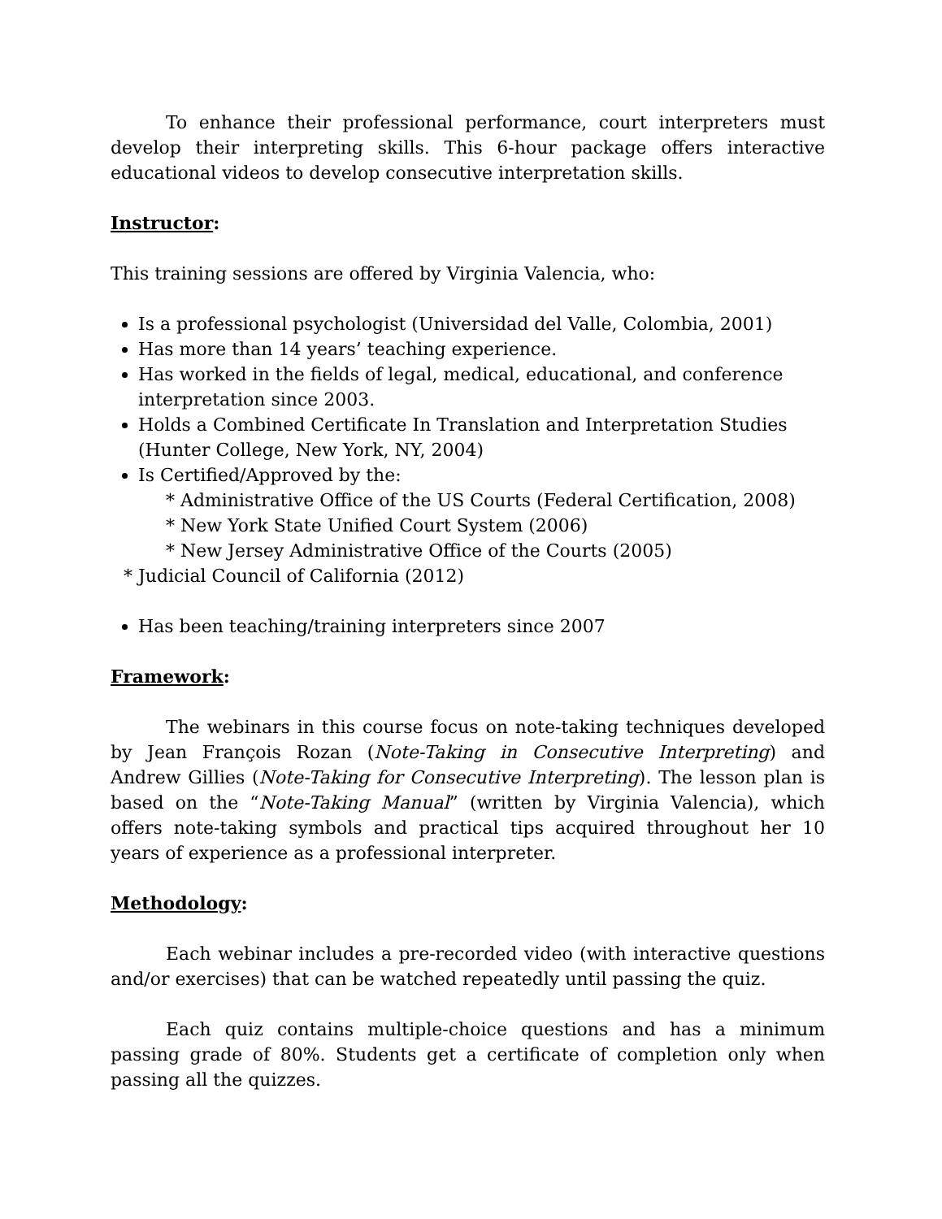To enhance their professional performance, court interpreters must develop their interpreting skills. This 6-hour package offers interactive educational videos to develop consecutive interpretation skills.
Instructor:
This training sessions are offered by Virginia Valencia, who:
Is a professional psychologist (Universidad del Valle, Colombia, 2001)
Has more than 14 years’ teaching experience.
Has worked in the fields of legal, medical, educational, and conference interpretation since 2003.
Holds a Combined Certificate In Translation and Interpretation Studies (Hunter College, New York, NY, 2004)
Is Certified/Approved by the:
* Administrative Office of the US Courts (Federal Certification, 2008)
* New York State Unified Court System (2006)
* New Jersey Administrative Office of the Courts (2005)
* Judicial Council of California (2012)
Has been teaching/training interpreters since 2007
Framework:
The webinars in this course focus on note-taking techniques developed by Jean François Rozan (Note-Taking in Consecutive Interpreting) and Andrew Gillies (Note-Taking for Consecutive Interpreting). The lesson plan is based on the “Note-Taking Manual” (written by Virginia Valencia), which offers note-taking symbols and practical tips acquired throughout her 10 years of experience as a professional interpreter.
Methodology:
Each webinar includes a pre-recorded video (with interactive questions and/or exercises) that can be watched repeatedly until passing the quiz.
Each quiz contains multiple-choice questions and has a minimum passing grade of 80%. Students get a certificate of completion only when passing all the quizzes.